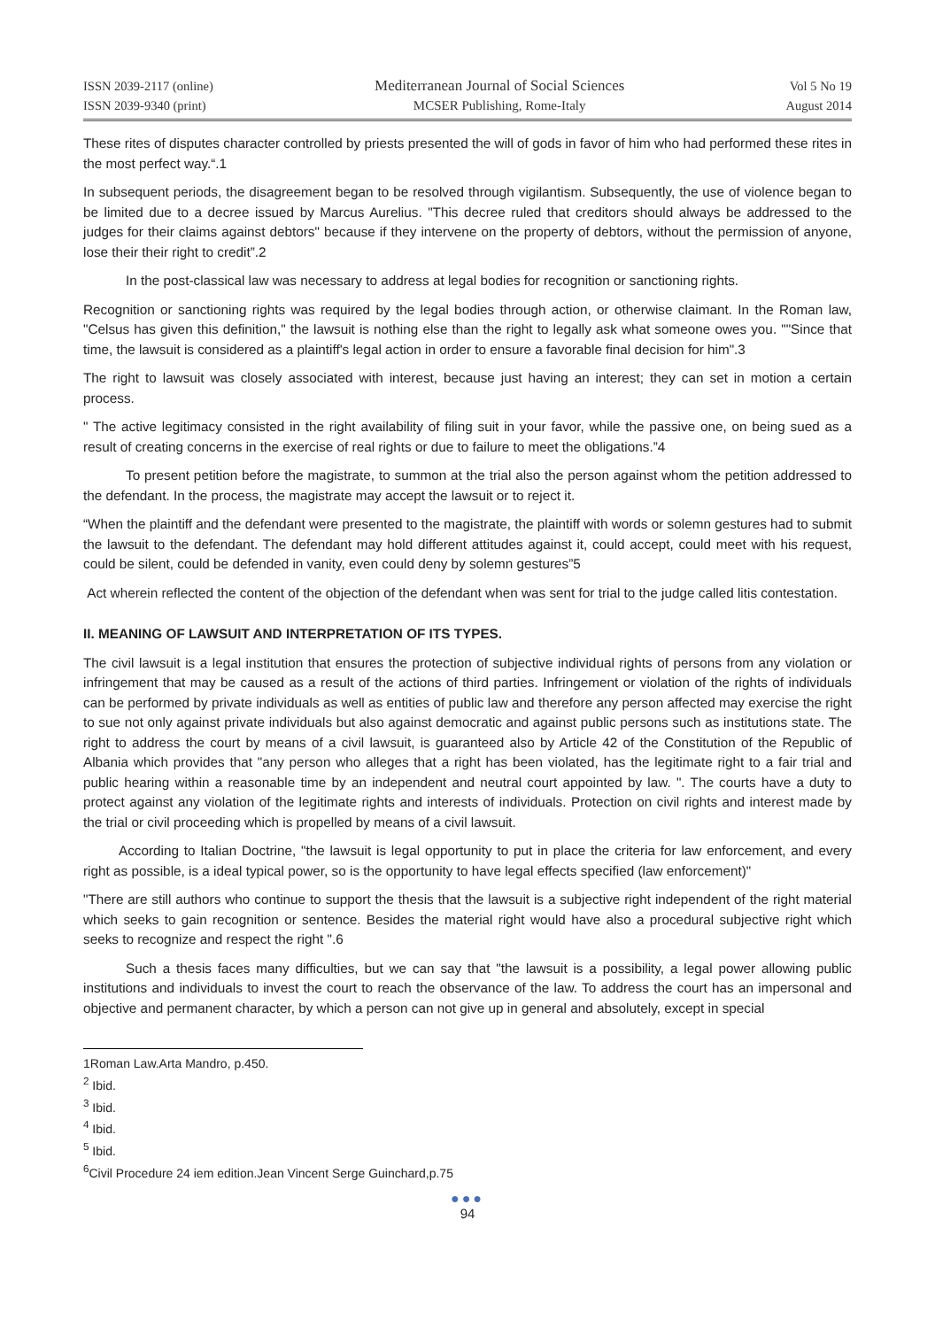ISSN 2039-2117 (online)
ISSN 2039-9340 (print)
Mediterranean Journal of Social Sciences
MCSER Publishing, Rome-Italy
Vol 5 No 19
August 2014
These rites of disputes character controlled by priests presented the will of gods in favor of him who had performed these rites in the most perfect way.“.1
In subsequent periods, the disagreement began to be resolved through vigilantism. Subsequently, the use of violence began to be limited due to a decree issued by Marcus Aurelius. "This decree ruled that creditors should always be addressed to the judges for their claims against debtors" because if they intervene on the property of debtors, without the permission of anyone, lose their their right to credit”.2
In the post-classical law was necessary to address at legal bodies for recognition or sanctioning rights.
Recognition or sanctioning rights was required by the legal bodies through action, or otherwise claimant. In the Roman law, "Celsus has given this definition," the lawsuit is nothing else than the right to legally ask what someone owes you. ""Since that time, the lawsuit is considered as a plaintiff's legal action in order to ensure a favorable final decision for him".3
The right to lawsuit was closely associated with interest, because just having an interest; they can set in motion a certain process.
" The active legitimacy consisted in the right availability of filing suit in your favor, while the passive one, on being sued as a result of creating concerns in the exercise of real rights or due to failure to meet the obligations.”4
To present petition before the magistrate, to summon at the trial also the person against whom the petition addressed to the defendant. In the process, the magistrate may accept the lawsuit or to reject it.
“When the plaintiff and the defendant were presented to the magistrate, the plaintiff with words or solemn gestures had to submit the lawsuit to the defendant. The defendant may hold different attitudes against it, could accept, could meet with his request, could be silent, could be defended in vanity, even could deny by solemn gestures”5
Act wherein reflected the content of the objection of the defendant when was sent for trial to the judge called litis contestation.
II. MEANING OF LAWSUIT AND INTERPRETATION OF ITS TYPES.
The civil lawsuit is a legal institution that ensures the protection of subjective individual rights of persons from any violation or infringement that may be caused as a result of the actions of third parties. Infringement or violation of the rights of individuals can be performed by private individuals as well as entities of public law and therefore any person affected may exercise the right to sue not only against private individuals but also against democratic and against public persons such as institutions state. The right to address the court by means of a civil lawsuit, is guaranteed also by Article 42 of the Constitution of the Republic of Albania which provides that "any person who alleges that a right has been violated, has the legitimate right to a fair trial and public hearing within a reasonable time by an independent and neutral court appointed by law. ". The courts have a duty to protect against any violation of the legitimate rights and interests of individuals. Protection on civil rights and interest made by the trial or civil proceeding which is propelled by means of a civil lawsuit.
According to Italian Doctrine, "the lawsuit is legal opportunity to put in place the criteria for law enforcement, and every right as possible, is a ideal typical power, so is the opportunity to have legal effects specified (law enforcement)"
"There are still authors who continue to support the thesis that the lawsuit is a subjective right independent of the right material which seeks to gain recognition or sentence. Besides the material right would have also a procedural subjective right which seeks to recognize and respect the right ".6
Such a thesis faces many difficulties, but we can say that "the lawsuit is a possibility, a legal power allowing public institutions and individuals to invest the court to reach the observance of the law. To address the court has an impersonal and objective and permanent character, by which a person can not give up in general and absolutely, except in special
1Roman Law.Arta Mandro, p.450.
<sup>2</sup> Ibid.
<sup>3</sup> Ibid.
<sup>4</sup> Ibid.
<sup>5</sup> Ibid.
<sup>6</sup> Civil Procedure 24 iem edition.Jean Vincent Serge Guinchard,p.75
●●●
94